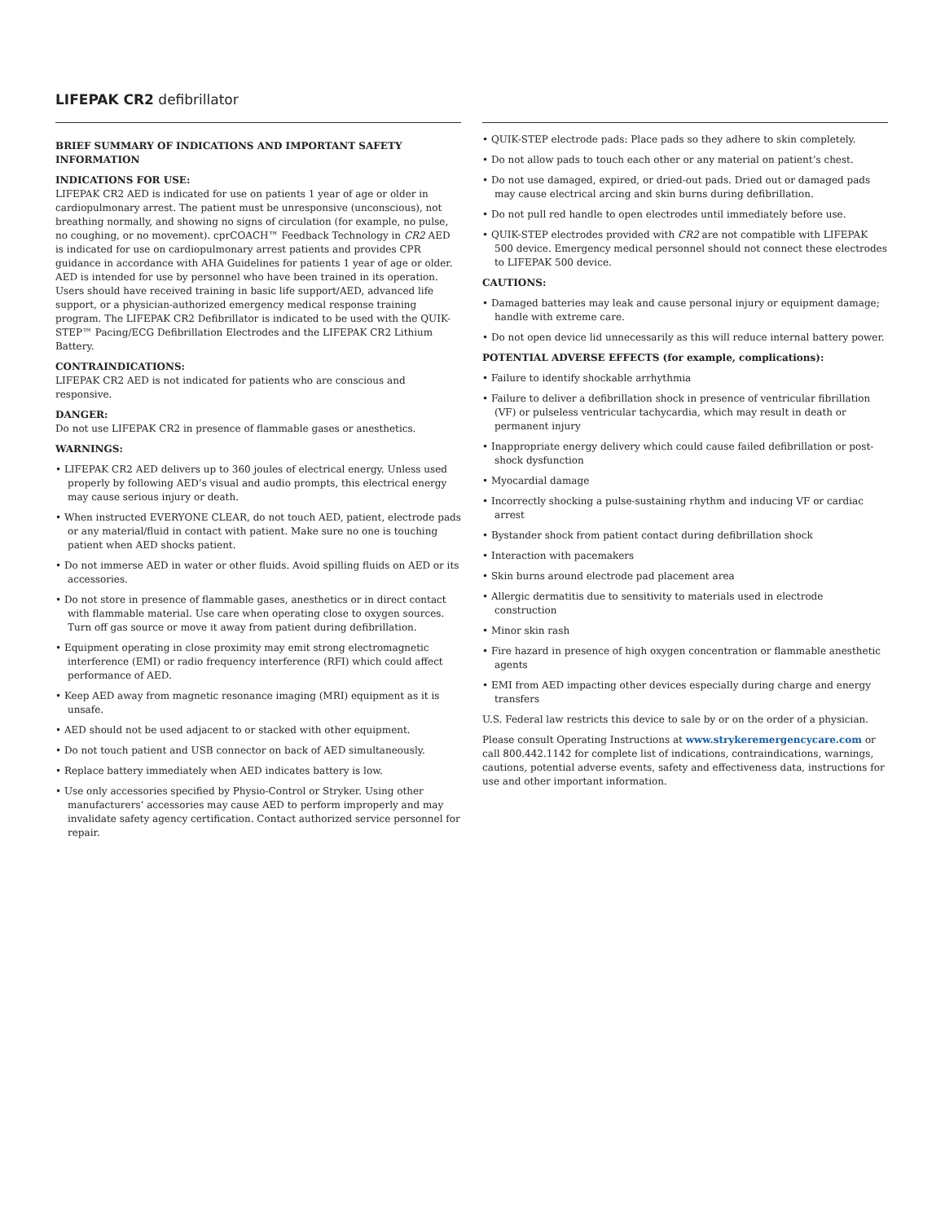LIFEPAK CR2 defibrillator
BRIEF SUMMARY OF INDICATIONS AND IMPORTANT SAFETY INFORMATION
INDICATIONS FOR USE:
LIFEPAK CR2 AED is indicated for use on patients 1 year of age or older in cardiopulmonary arrest. The patient must be unresponsive (unconscious), not breathing normally, and showing no signs of circulation (for example, no pulse, no coughing, or no movement). cprCOACH™ Feedback Technology in CR2 AED is indicated for use on cardiopulmonary arrest patients and provides CPR guidance in accordance with AHA Guidelines for patients 1 year of age or older. AED is intended for use by personnel who have been trained in its operation. Users should have received training in basic life support/AED, advanced life support, or a physician-authorized emergency medical response training program. The LIFEPAK CR2 Defibrillator is indicated to be used with the QUIK-STEP™ Pacing/ECG Defibrillation Electrodes and the LIFEPAK CR2 Lithium Battery.
CONTRAINDICATIONS:
LIFEPAK CR2 AED is not indicated for patients who are conscious and responsive.
DANGER:
Do not use LIFEPAK CR2 in presence of flammable gases or anesthetics.
WARNINGS:
• LIFEPAK CR2 AED delivers up to 360 joules of electrical energy. Unless used properly by following AED’s visual and audio prompts, this electrical energy may cause serious injury or death.
• When instructed EVERYONE CLEAR, do not touch AED, patient, electrode pads or any material/fluid in contact with patient. Make sure no one is touching patient when AED shocks patient.
• Do not immerse AED in water or other fluids. Avoid spilling fluids on AED or its accessories.
• Do not store in presence of flammable gases, anesthetics or in direct contact with flammable material. Use care when operating close to oxygen sources. Turn off gas source or move it away from patient during defibrillation.
• Equipment operating in close proximity may emit strong electromagnetic interference (EMI) or radio frequency interference (RFI) which could affect performance of AED.
• Keep AED away from magnetic resonance imaging (MRI) equipment as it is unsafe.
• AED should not be used adjacent to or stacked with other equipment.
• Do not touch patient and USB connector on back of AED simultaneously.
• Replace battery immediately when AED indicates battery is low.
• Use only accessories specified by Physio-Control or Stryker. Using other manufacturers’ accessories may cause AED to perform improperly and may invalidate safety agency certification. Contact authorized service personnel for repair.
• QUIK-STEP electrode pads: Place pads so they adhere to skin completely.
• Do not allow pads to touch each other or any material on patient’s chest.
• Do not use damaged, expired, or dried-out pads. Dried out or damaged pads may cause electrical arcing and skin burns during defibrillation.
• Do not pull red handle to open electrodes until immediately before use.
• QUIK-STEP electrodes provided with CR2 are not compatible with LIFEPAK 500 device. Emergency medical personnel should not connect these electrodes to LIFEPAK 500 device.
CAUTIONS:
• Damaged batteries may leak and cause personal injury or equipment damage; handle with extreme care.
• Do not open device lid unnecessarily as this will reduce internal battery power.
POTENTIAL ADVERSE EFFECTS (for example, complications):
• Failure to identify shockable arrhythmia
• Failure to deliver a defibrillation shock in presence of ventricular fibrillation (VF) or pulseless ventricular tachycardia, which may result in death or permanent injury
• Inappropriate energy delivery which could cause failed defibrillation or post-shock dysfunction
• Myocardial damage
• Incorrectly shocking a pulse-sustaining rhythm and inducing VF or cardiac arrest
• Bystander shock from patient contact during defibrillation shock
• Interaction with pacemakers
• Skin burns around electrode pad placement area
• Allergic dermatitis due to sensitivity to materials used in electrode construction
• Minor skin rash
• Fire hazard in presence of high oxygen concentration or flammable anesthetic agents
• EMI from AED impacting other devices especially during charge and energy transfers
U.S. Federal law restricts this device to sale by or on the order of a physician.
Please consult Operating Instructions at www.strykeremergencycare.com or call 800.442.1142 for complete list of indications, contraindications, warnings, cautions, potential adverse events, safety and effectiveness data, instructions for use and other important information.